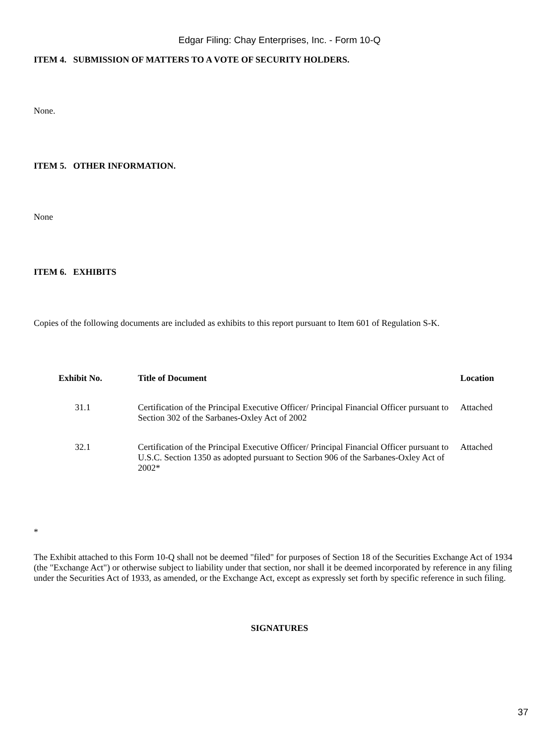Edgar Filing: Chay Enterprises, Inc. - Form 10-Q
ITEM 4. SUBMISSION OF MATTERS TO A VOTE OF SECURITY HOLDERS.
None.
ITEM 5. OTHER INFORMATION.
None
ITEM 6. EXHIBITS
Copies of the following documents are included as exhibits to this report pursuant to Item 601 of Regulation S-K.
| Exhibit No. | Title of Document | Location |
| --- | --- | --- |
| 31.1 | Certification of the Principal Executive Officer/ Principal Financial Officer pursuant to Section 302 of the Sarbanes-Oxley Act of 2002 | Attached |
| 32.1 | Certification of the Principal Executive Officer/ Principal Financial Officer pursuant to U.S.C. Section 1350 as adopted pursuant to Section 906 of the Sarbanes-Oxley Act of 2002* | Attached |
*
The Exhibit attached to this Form 10-Q shall not be deemed "filed" for purposes of Section 18 of the Securities Exchange Act of 1934 (the "Exchange Act") or otherwise subject to liability under that section, nor shall it be deemed incorporated by reference in any filing under the Securities Act of 1933, as amended, or the Exchange Act, except as expressly set forth by specific reference in such filing.
SIGNATURES
37